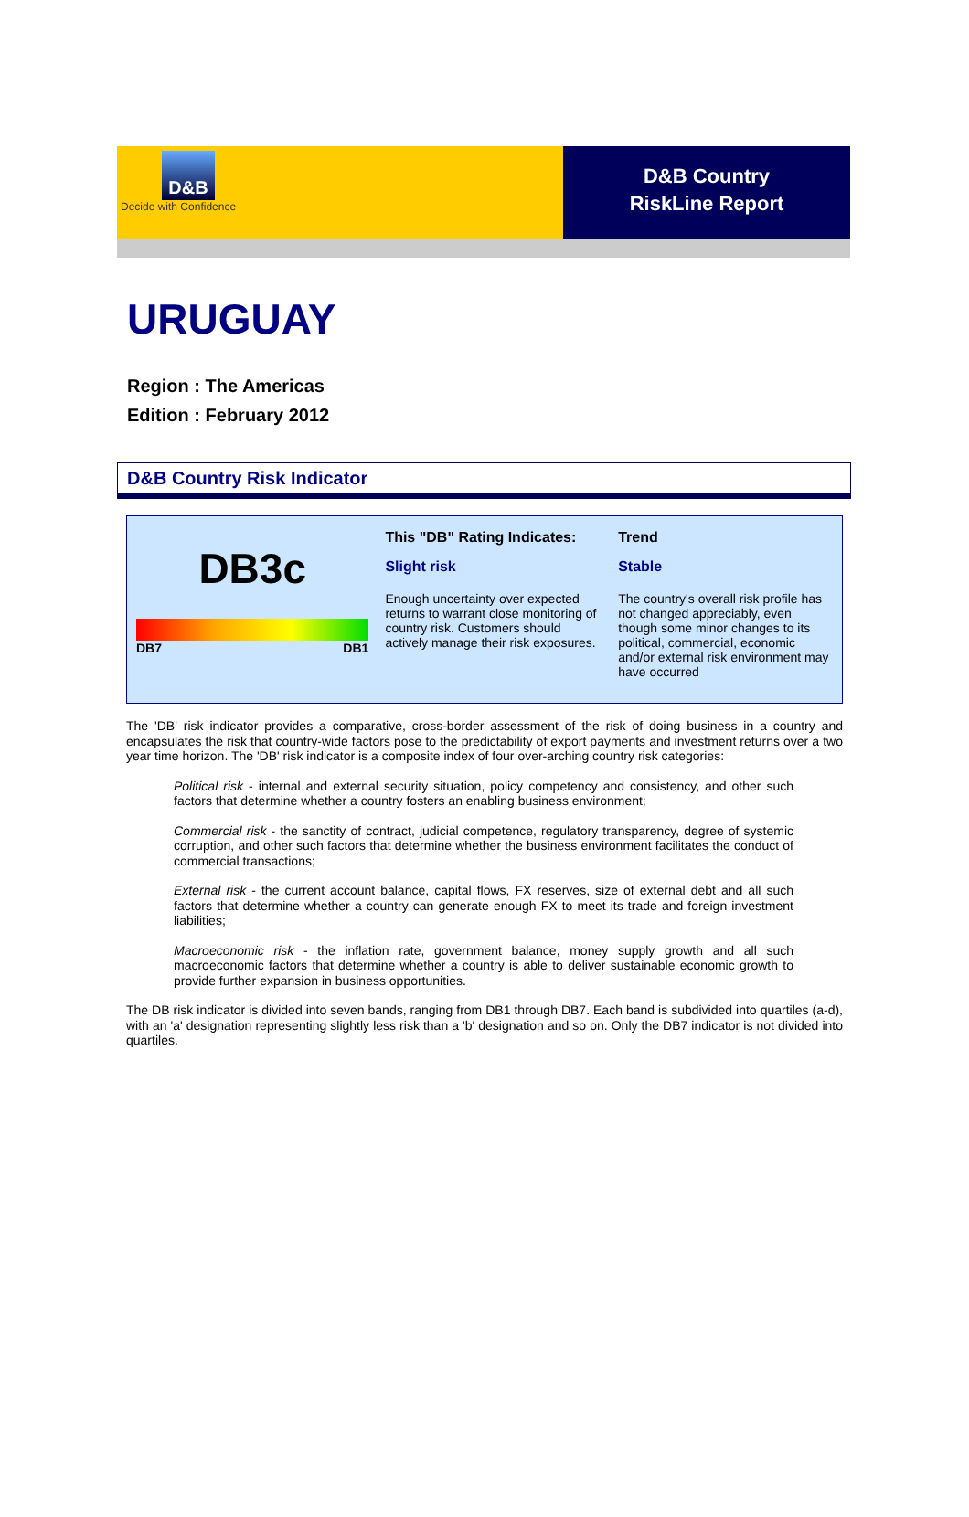D&B
Decide with Confidence
D&B Country
RiskLine Report
URUGUAY
Region : The Americas
Edition : February 2012
D&B Country Risk Indicator
DB3c
DB7 DB1
This "DB" Rating Indicates:
Slight risk
Enough uncertainty over expected returns to warrant close monitoring of country risk. Customers should actively manage their risk exposures.
Trend
Stable
The country's overall risk profile has not changed appreciably, even though some minor changes to its political, commercial, economic and/or external risk environment may have occurred
The 'DB' risk indicator provides a comparative, cross-border assessment of the risk of doing business in a country and encapsulates the risk that country-wide factors pose to the predictability of export payments and investment returns over a two year time horizon. The 'DB' risk indicator is a composite index of four over-arching country risk categories:
Political risk - internal and external security situation, policy competency and consistency, and other such factors that determine whether a country fosters an enabling business environment;
Commercial risk - the sanctity of contract, judicial competence, regulatory transparency, degree of systemic corruption, and other such factors that determine whether the business environment facilitates the conduct of commercial transactions;
External risk - the current account balance, capital flows, FX reserves, size of external debt and all such factors that determine whether a country can generate enough FX to meet its trade and foreign investment liabilities;
Macroeconomic risk - the inflation rate, government balance, money supply growth and all such macroeconomic factors that determine whether a country is able to deliver sustainable economic growth to provide further expansion in business opportunities.
The DB risk indicator is divided into seven bands, ranging from DB1 through DB7. Each band is subdivided into quartiles (a-d), with an 'a' designation representing slightly less risk than a 'b' designation and so on. Only the DB7 indicator is not divided into quartiles.